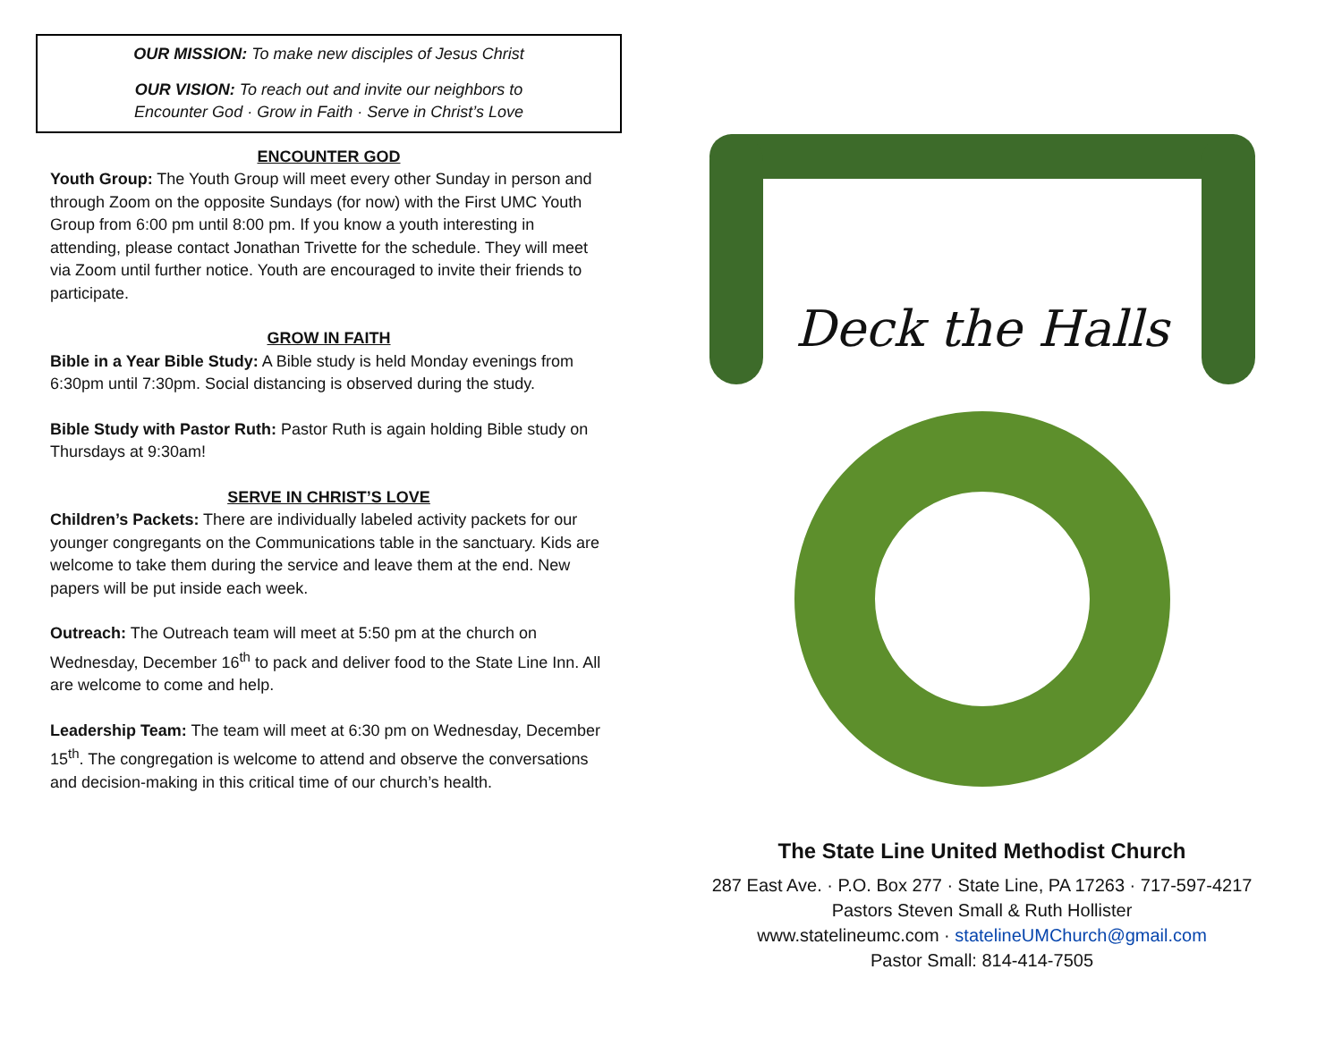OUR MISSION: To make new disciples of Jesus Christ
OUR VISION: To reach out and invite our neighbors to
Encounter God · Grow in Faith · Serve in Christ’s Love
ENCOUNTER GOD
Youth Group: The Youth Group will meet every other Sunday in person and through Zoom on the opposite Sundays (for now) with the First UMC Youth Group from 6:00 pm until 8:00 pm. If you know a youth interesting in attending, please contact Jonathan Trivette for the schedule. They will meet via Zoom until further notice. Youth are encouraged to invite their friends to participate.
GROW IN FAITH
Bible in a Year Bible Study: A Bible study is held Monday evenings from 6:30pm until 7:30pm. Social distancing is observed during the study.
Bible Study with Pastor Ruth: Pastor Ruth is again holding Bible study on Thursdays at 9:30am!
SERVE IN CHRIST’S LOVE
Children’s Packets: There are individually labeled activity packets for our younger congregants on the Communications table in the sanctuary. Kids are welcome to take them during the service and leave them at the end. New papers will be put inside each week.
Outreach: The Outreach team will meet at 5:50 pm at the church on Wednesday, December 16<sup>th</sup> to pack and deliver food to the State Line Inn. All are welcome to come and help.
Leadership Team: The team will meet at 6:30 pm on Wednesday, December 15<sup>th</sup>. The congregation is welcome to attend and observe the conversations and decision-making in this critical time of our church’s health.
Deck the Halls
The State Line United Methodist Church
287 East Ave. · P.O. Box 277 · State Line, PA 17263 · 717-597-4217
Pastors Steven Small & Ruth Hollister
www.statelineumc.com · statelineUMChurch@gmail.com
Pastor Small: 814-414-7505